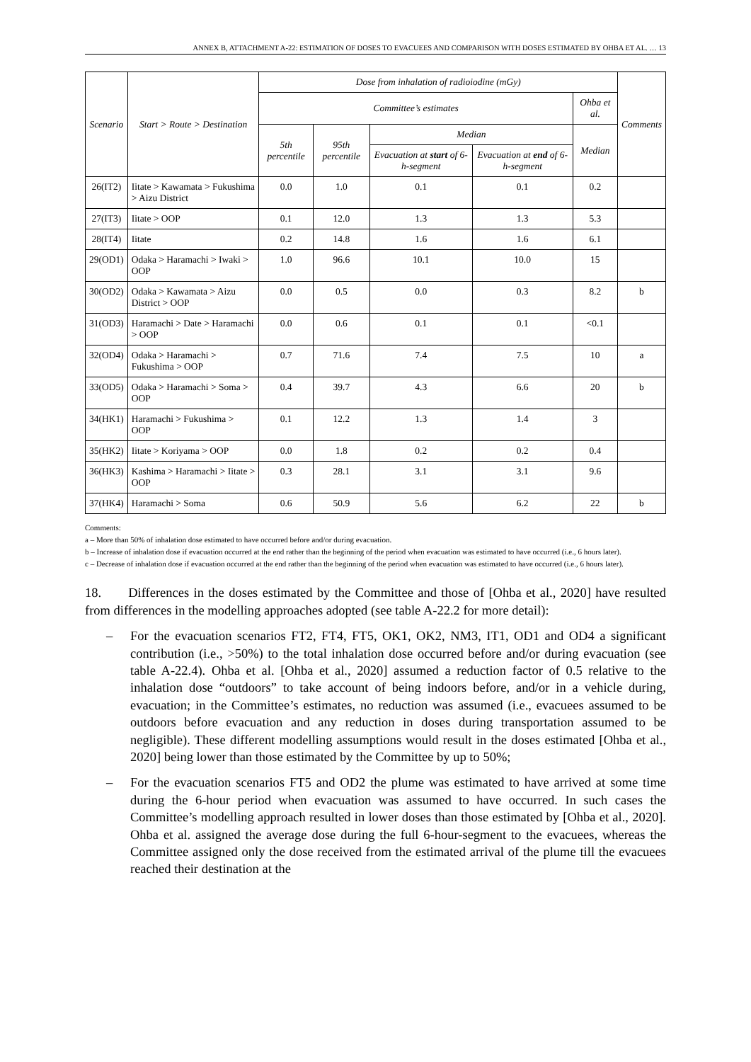ANNEX B, ATTACHMENT A-22: ESTIMATION OF DOSES TO EVACUEES AND COMPARISON WITH DOSES ESTIMATED BY OHBA ET AL. … 13
| Scenario | Start > Route > Destination | Dose from inhalation of radioiodine (mGy) | | | | | Comments |
| --- | --- | --- | --- | --- | --- | --- | --- |
| | | Committee’s estimates | | | | Ohba et al. | |
| | | 5th percentile | 95th percentile | Median | | Median | |
| | | | | Evacuation at start of 6-h-segment | Evacuation at end of 6-h-segment | | |
| 26(IT2) | Iitate > Kawamata > Fukushima > Aizu District | 0.0 | 1.0 | 0.1 | 0.1 | 0.2 | |
| 27(IT3) | Iitate > OOP | 0.1 | 12.0 | 1.3 | 1.3 | 5.3 | |
| 28(IT4) | Iitate | 0.2 | 14.8 | 1.6 | 1.6 | 6.1 | |
| 29(OD1) | Odaka > Haramachi > Iwaki > OOP | 1.0 | 96.6 | 10.1 | 10.0 | 15 | |
| 30(OD2) | Odaka > Kawamata > Aizu District > OOP | 0.0 | 0.5 | 0.0 | 0.3 | 8.2 | b |
| 31(OD3) | Haramachi > Date > Haramachi > OOP | 0.0 | 0.6 | 0.1 | 0.1 | <0.1 | |
| 32(OD4) | Odaka > Haramachi > Fukushima > OOP | 0.7 | 71.6 | 7.4 | 7.5 | 10 | a |
| 33(OD5) | Odaka > Haramachi > Soma > OOP | 0.4 | 39.7 | 4.3 | 6.6 | 20 | b |
| 34(HK1) | Haramachi > Fukushima > OOP | 0.1 | 12.2 | 1.3 | 1.4 | 3 | |
| 35(HK2) | Iitate > Koriyama > OOP | 0.0 | 1.8 | 0.2 | 0.2 | 0.4 | |
| 36(HK3) | Kashima > Haramachi > Iitate > OOP | 0.3 | 28.1 | 3.1 | 3.1 | 9.6 | |
| 37(HK4) | Haramachi > Soma | 0.6 | 50.9 | 5.6 | 6.2 | 22 | b |
Comments:
a – More than 50% of inhalation dose estimated to have occurred before and/or during evacuation.
b – Increase of inhalation dose if evacuation occurred at the end rather than the beginning of the period when evacuation was estimated to have occurred (i.e., 6 hours later).
c – Decrease of inhalation dose if evacuation occurred at the end rather than the beginning of the period when evacuation was estimated to have occurred (i.e., 6 hours later).
18. Differences in the doses estimated by the Committee and those of [Ohba et al., 2020] have resulted from differences in the modelling approaches adopted (see table A-22.2 for more detail):
– For the evacuation scenarios FT2, FT4, FT5, OK1, OK2, NM3, IT1, OD1 and OD4 a significant contribution (i.e., >50%) to the total inhalation dose occurred before and/or during evacuation (see table A-22.4). Ohba et al. [Ohba et al., 2020] assumed a reduction factor of 0.5 relative to the inhalation dose “outdoors” to take account of being indoors before, and/or in a vehicle during, evacuation; in the Committee’s estimates, no reduction was assumed (i.e., evacuees assumed to be outdoors before evacuation and any reduction in doses during transportation assumed to be negligible). These different modelling assumptions would result in the doses estimated [Ohba et al., 2020] being lower than those estimated by the Committee by up to 50%;
– For the evacuation scenarios FT5 and OD2 the plume was estimated to have arrived at some time during the 6-hour period when evacuation was assumed to have occurred. In such cases the Committee’s modelling approach resulted in lower doses than those estimated by [Ohba et al., 2020]. Ohba et al. assigned the average dose during the full 6-hour-segment to the evacuees, whereas the Committee assigned only the dose received from the estimated arrival of the plume till the evacuees reached their destination at the